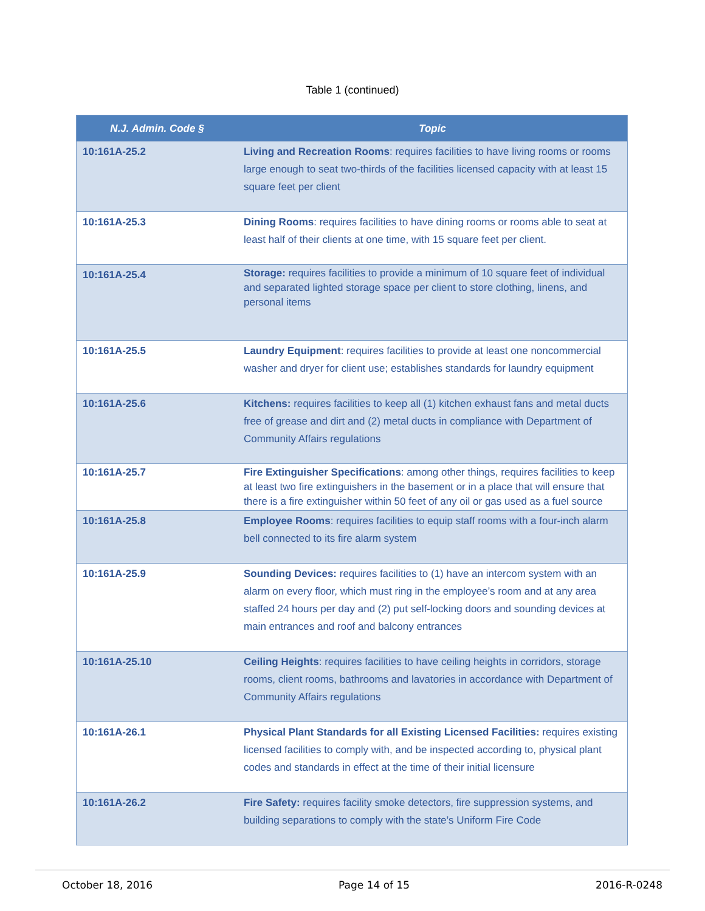Table 1 (continued)
| N.J. Admin. Code § | Topic |
| --- | --- |
| 10:161A-25.2 | Living and Recreation Rooms : requires facilities to have living rooms or rooms large enough to seat two-thirds of the facilities licensed capacity with at least 15 square feet per client |
| 10:161A-25.3 | Dining Rooms : requires facilities to have dining rooms or rooms able to seat at least half of their clients at one time, with 15 square feet per client. |
| 10:161A-25.4 | Storage: requires facilities to provide a minimum of 10 square feet of individual and separated lighted storage space per client to store clothing, linens, and personal items |
| 10:161A-25.5 | Laundry Equipment : requires facilities to provide at least one noncommercial washer and dryer for client use; establishes standards for laundry equipment |
| 10:161A-25.6 | Kitchens: requires facilities to keep all (1) kitchen exhaust fans and metal ducts free of grease and dirt and (2) metal ducts in compliance with Department of Community Affairs regulations |
| 10:161A-25.7 | Fire Extinguisher Specifications : among other things, requires facilities to keep at least two fire extinguishers in the basement or in a place that will ensure that there is a fire extinguisher within 50 feet of any oil or gas used as a fuel source |
| 10:161A-25.8 | Employee Rooms : requires facilities to equip staff rooms with a four-inch alarm bell connected to its fire alarm system |
| 10:161A-25.9 | Sounding Devices: requires facilities to (1) have an intercom system with an alarm on every floor, which must ring in the employee’s room and at any area staffed 24 hours per day and (2) put self-locking doors and sounding devices at main entrances and roof and balcony entrances |
| 10:161A-25.10 | Ceiling Heights : requires facilities to have ceiling heights in corridors, storage rooms, client rooms, bathrooms and lavatories in accordance with Department of Community Affairs regulations |
| 10:161A-26.1 | Physical Plant Standards for all Existing Licensed Facilities: requires existing licensed facilities to comply with, and be inspected according to, physical plant codes and standards in effect at the time of their initial licensure |
| 10:161A-26.2 | Fire Safety: requires facility smoke detectors, fire suppression systems, and building separations to comply with the state’s Uniform Fire Code |
October 18, 2016 Page 14 of 15 2016-R-0248